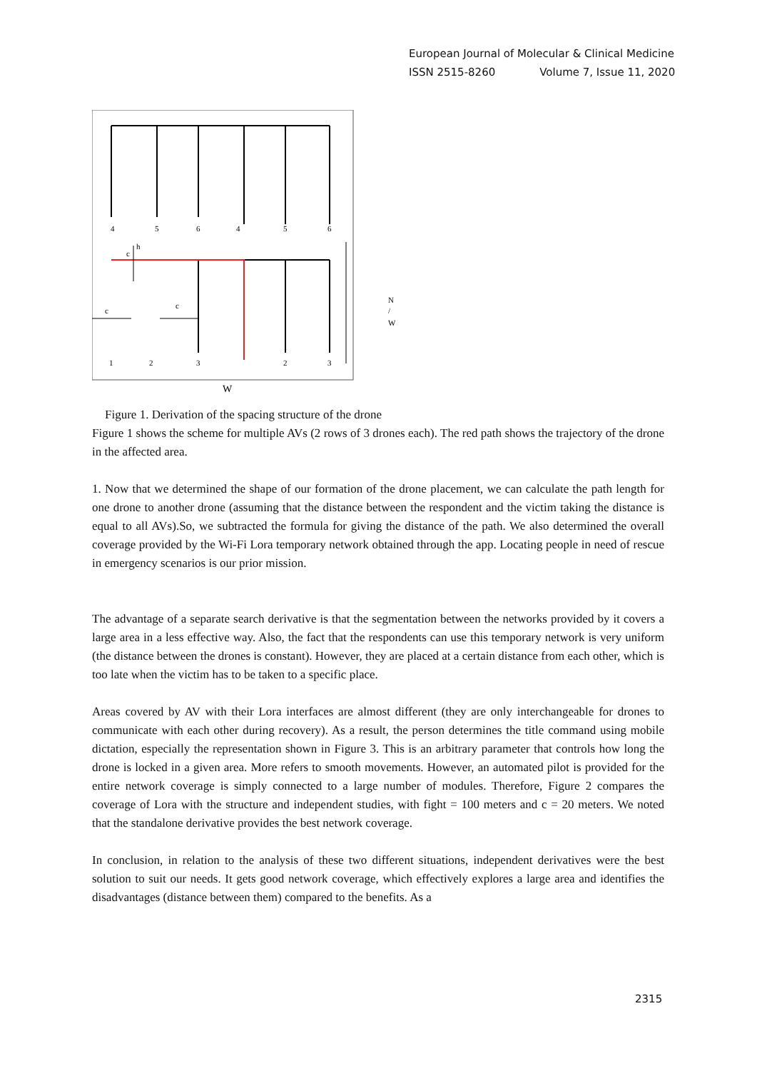European Journal of Molecular & Clinical Medicine
ISSN 2515-8260 Volume 7, Issue 11, 2020
4
5
6
4
5
6
c
h
c
c
1
2
3
2
3
W
N
/
W
Figure 1. Derivation of the spacing structure of the drone
Figure 1 shows the scheme for multiple AVs (2 rows of 3 drones each). The red path shows the trajectory of the drone in the affected area.
1. Now that we determined the shape of our formation of the drone placement, we can calculate the path length for one drone to another drone (assuming that the distance between the respondent and the victim taking the distance is equal to all AVs).So, we subtracted the formula for giving the distance of the path. We also determined the overall coverage provided by the Wi-Fi Lora temporary network obtained through the app. Locating people in need of rescue in emergency scenarios is our prior mission.
The advantage of a separate search derivative is that the segmentation between the networks provided by it covers a large area in a less effective way. Also, the fact that the respondents can use this temporary network is very uniform (the distance between the drones is constant). However, they are placed at a certain distance from each other, which is too late when the victim has to be taken to a specific place.
Areas covered by AV with their Lora interfaces are almost different (they are only interchangeable for drones to communicate with each other during recovery). As a result, the person determines the title command using mobile dictation, especially the representation shown in Figure 3. This is an arbitrary parameter that controls how long the drone is locked in a given area. More refers to smooth movements. However, an automated pilot is provided for the entire network coverage is simply connected to a large number of modules. Therefore, Figure 2 compares the coverage of Lora with the structure and independent studies, with fight = 100 meters and c = 20 meters. We noted that the standalone derivative provides the best network coverage.
In conclusion, in relation to the analysis of these two different situations, independent derivatives were the best solution to suit our needs. It gets good network coverage, which effectively explores a large area and identifies the disadvantages (distance between them) compared to the benefits. As a
2315